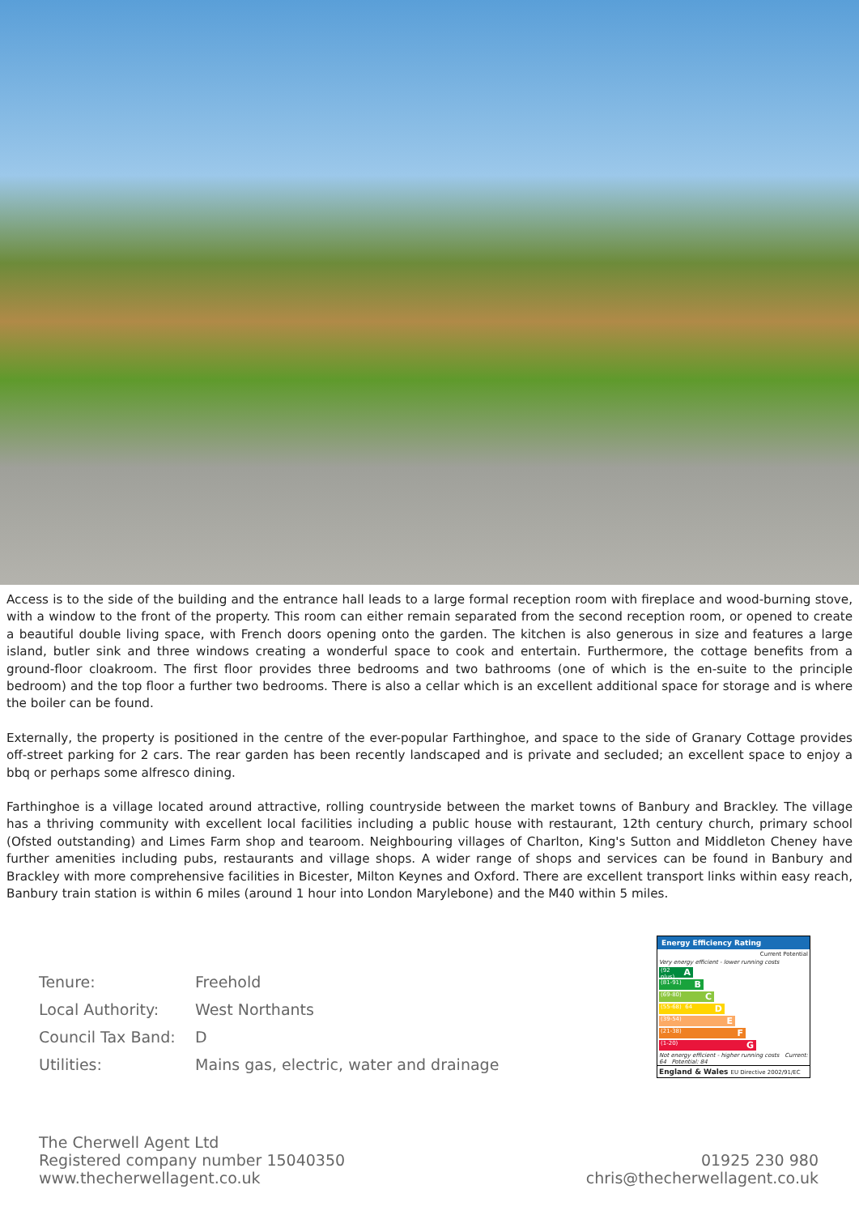Access is to the side of the building and the entrance hall leads to a large formal reception room with fireplace and wood-burning stove, with a window to the front of the property. This room can either remain separated from the second reception room, or opened to create a beautiful double living space, with French doors opening onto the garden. The kitchen is also generous in size and features a large island, butler sink and three windows creating a wonderful space to cook and entertain. Furthermore, the cottage benefits from a ground-floor cloakroom. The first floor provides three bedrooms and two bathrooms (one of which is the en-suite to the principle bedroom) and the top floor a further two bedrooms. There is also a cellar which is an excellent additional space for storage and is where the boiler can be found.
Externally, the property is positioned in the centre of the ever-popular Farthinghoe, and space to the side of Granary Cottage provides off-street parking for 2 cars. The rear garden has been recently landscaped and is private and secluded; an excellent space to enjoy a bbq or perhaps some alfresco dining.
Farthinghoe is a village located around attractive, rolling countryside between the market towns of Banbury and Brackley. The village has a thriving community with excellent local facilities including a public house with restaurant, 12th century church, primary school (Ofsted outstanding) and Limes Farm shop and tearoom. Neighbouring villages of Charlton, King's Sutton and Middleton Cheney have further amenities including pubs, restaurants and village shops. A wider range of shops and services can be found in Banbury and Brackley with more comprehensive facilities in Bicester, Milton Keynes and Oxford. There are excellent transport links within easy reach, Banbury train station is within 6 miles (around 1 hour into London Marylebone) and the M40 within 5 miles.
| Tenure: | Freehold |
| Local Authority: | West Northants |
| Council Tax Band: | D |
| Utilities: | Mains gas, electric, water and drainage |
Energy Efficiency Rating
Current Potential
Very energy efficient - lower running costs
(92 plus) A
(81-91) B
(69-80) C
(55-68) 64 D
(39-54) E
(21-38) F
(1-20) G
Not energy efficient - higher running costs Current: 64 Potential: 84
England & Wales EU Directive 2002/91/EC
The Cherwell Agent Ltd
Registered company number 15040350
www.thecherwellagent.co.uk
01925 230 980
chris@thecherwellagent.co.uk